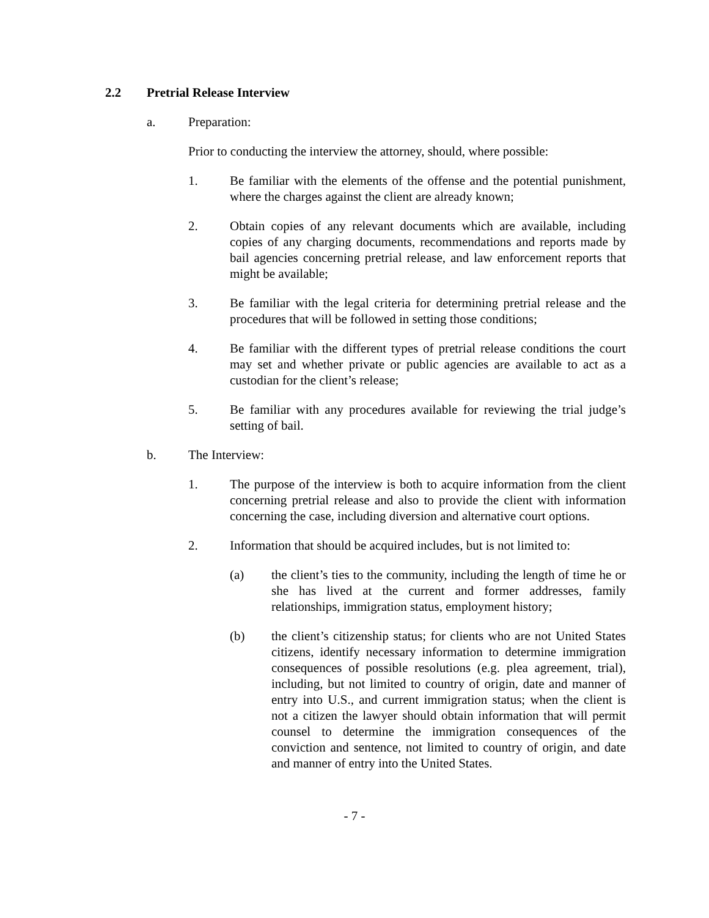2.2 Pretrial Release Interview
a. Preparation:
Prior to conducting the interview the attorney, should, where possible:
1. Be familiar with the elements of the offense and the potential punishment, where the charges against the client are already known;
2. Obtain copies of any relevant documents which are available, including copies of any charging documents, recommendations and reports made by bail agencies concerning pretrial release, and law enforcement reports that might be available;
3. Be familiar with the legal criteria for determining pretrial release and the procedures that will be followed in setting those conditions;
4. Be familiar with the different types of pretrial release conditions the court may set and whether private or public agencies are available to act as a custodian for the client’s release;
5. Be familiar with any procedures available for reviewing the trial judge’s setting of bail.
b. The Interview:
1. The purpose of the interview is both to acquire information from the client concerning pretrial release and also to provide the client with information concerning the case, including diversion and alternative court options.
2. Information that should be acquired includes, but is not limited to:
(a) the client’s ties to the community, including the length of time he or she has lived at the current and former addresses, family relationships, immigration status, employment history;
(b) the client’s citizenship status; for clients who are not United States citizens, identify necessary information to determine immigration consequences of possible resolutions (e.g. plea agreement, trial), including, but not limited to country of origin, date and manner of entry into U.S., and current immigration status; when the client is not a citizen the lawyer should obtain information that will permit counsel to determine the immigration consequences of the conviction and sentence, not limited to country of origin, and date and manner of entry into the United States.
- 7 -